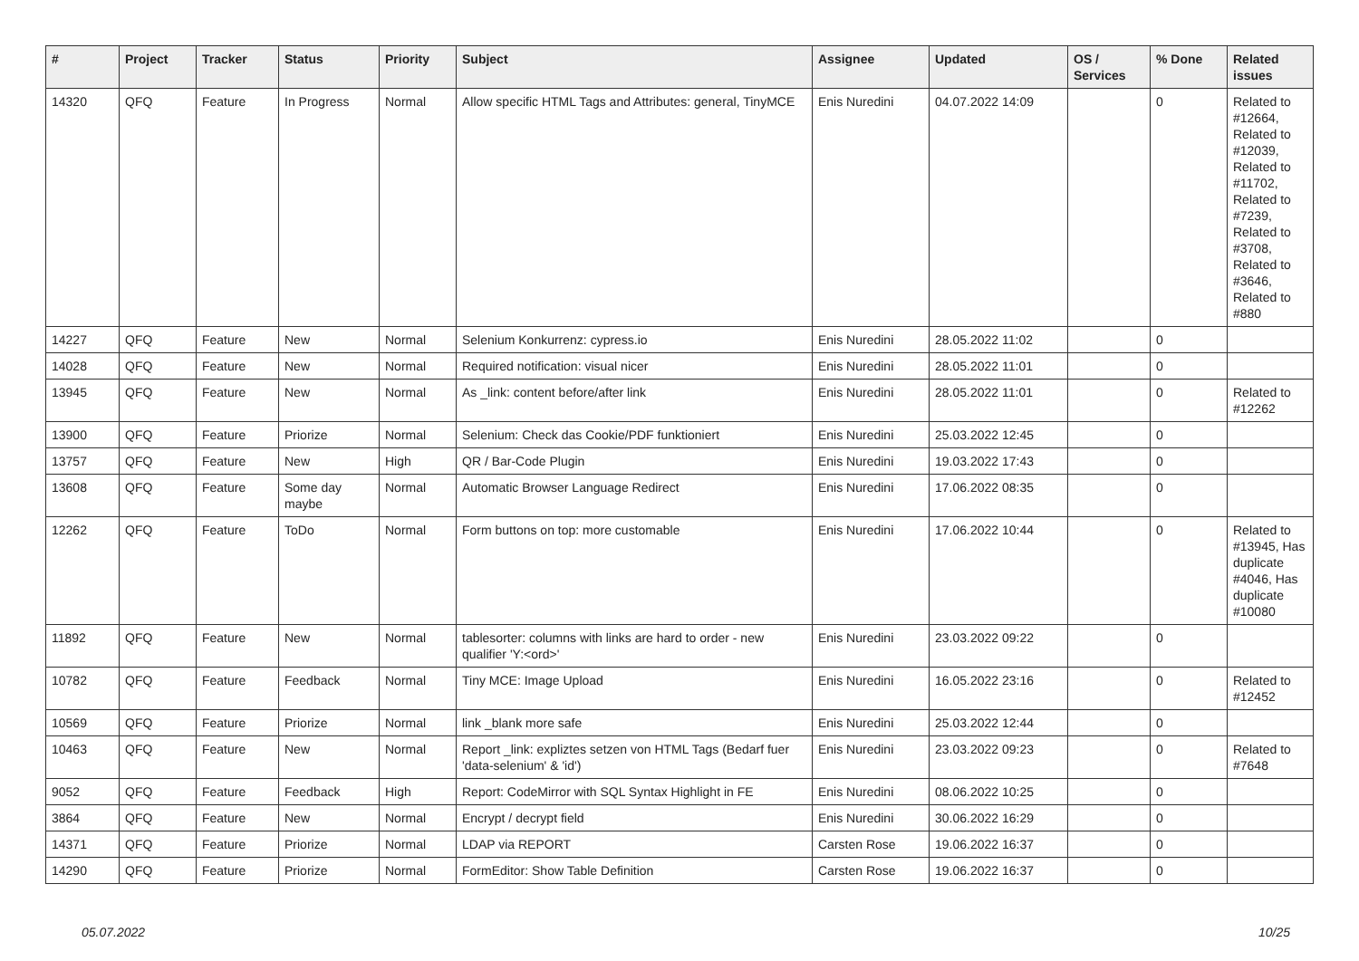| # | Project | Tracker | Status | Priority | Subject | Assignee | Updated | OS / Services | % Done | Related issues |
| --- | --- | --- | --- | --- | --- | --- | --- | --- | --- | --- |
| 14320 | QFQ | Feature | In Progress | Normal | Allow specific HTML Tags and Attributes: general, TinyMCE | Enis Nuredini | 04.07.2022 14:09 | | 0 | Related to #12664, Related to #12039, Related to #11702, Related to #7239, Related to #3708, Related to #3646, Related to #880 |
| 14227 | QFQ | Feature | New | Normal | Selenium Konkurrenz: cypress.io | Enis Nuredini | 28.05.2022 11:02 | | 0 | |
| 14028 | QFQ | Feature | New | Normal | Required notification: visual nicer | Enis Nuredini | 28.05.2022 11:01 | | 0 | |
| 13945 | QFQ | Feature | New | Normal | As _link: content before/after link | Enis Nuredini | 28.05.2022 11:01 | | 0 | Related to #12262 |
| 13900 | QFQ | Feature | Priorize | Normal | Selenium: Check das Cookie/PDF funktioniert | Enis Nuredini | 25.03.2022 12:45 | | 0 | |
| 13757 | QFQ | Feature | New | High | QR / Bar-Code Plugin | Enis Nuredini | 19.03.2022 17:43 | | 0 | |
| 13608 | QFQ | Feature | Some day maybe | Normal | Automatic Browser Language Redirect | Enis Nuredini | 17.06.2022 08:35 | | 0 | |
| 12262 | QFQ | Feature | ToDo | Normal | Form buttons on top: more customable | Enis Nuredini | 17.06.2022 10:44 | | 0 | Related to #13945, Has duplicate #4046, Has duplicate #10080 |
| 11892 | QFQ | Feature | New | Normal | tablesorter: columns with links are hard to order - new qualifier 'Y:<ord>' | Enis Nuredini | 23.03.2022 09:22 | | 0 | |
| 10782 | QFQ | Feature | Feedback | Normal | Tiny MCE: Image Upload | Enis Nuredini | 16.05.2022 23:16 | | 0 | Related to #12452 |
| 10569 | QFQ | Feature | Priorize | Normal | link _blank more safe | Enis Nuredini | 25.03.2022 12:44 | | 0 | |
| 10463 | QFQ | Feature | New | Normal | Report _link: expliztes setzen von HTML Tags (Bedarf fuer 'data-selenium' & 'id') | Enis Nuredini | 23.03.2022 09:23 | | 0 | Related to #7648 |
| 9052 | QFQ | Feature | Feedback | High | Report: CodeMirror with SQL Syntax Highlight in FE | Enis Nuredini | 08.06.2022 10:25 | | 0 | |
| 3864 | QFQ | Feature | New | Normal | Encrypt / decrypt field | Enis Nuredini | 30.06.2022 16:29 | | 0 | |
| 14371 | QFQ | Feature | Priorize | Normal | LDAP via REPORT | Carsten Rose | 19.06.2022 16:37 | | 0 | |
| 14290 | QFQ | Feature | Priorize | Normal | FormEditor: Show Table Definition | Carsten Rose | 19.06.2022 16:37 | | 0 | |
05.07.2022 10/25